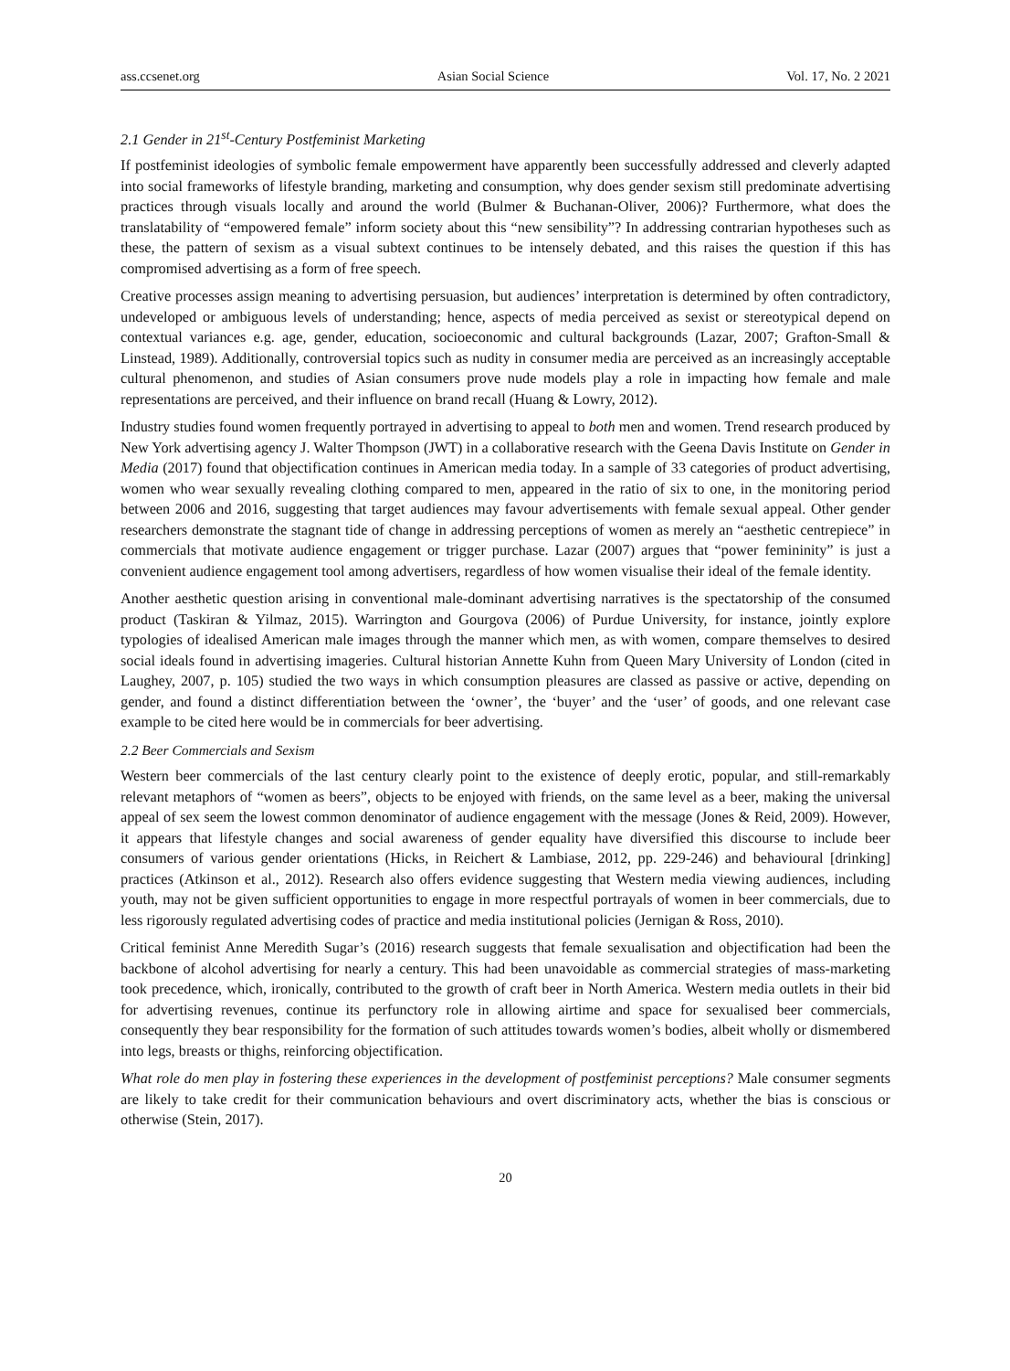ass.ccsenet.org Asian Social Science Vol. 17, No. 2 2021
2.1 Gender in 21<sup>st</sup>-Century Postfeminist Marketing
If postfeminist ideologies of symbolic female empowerment have apparently been successfully addressed and cleverly adapted into social frameworks of lifestyle branding, marketing and consumption, why does gender sexism still predominate advertising practices through visuals locally and around the world (Bulmer & Buchanan-Oliver, 2006)? Furthermore, what does the translatability of “empowered female” inform society about this “new sensibility”? In addressing contrarian hypotheses such as these, the pattern of sexism as a visual subtext continues to be intensely debated, and this raises the question if this has compromised advertising as a form of free speech.
Creative processes assign meaning to advertising persuasion, but audiences’ interpretation is determined by often contradictory, undeveloped or ambiguous levels of understanding; hence, aspects of media perceived as sexist or stereotypical depend on contextual variances e.g. age, gender, education, socioeconomic and cultural backgrounds (Lazar, 2007; Grafton-Small & Linstead, 1989). Additionally, controversial topics such as nudity in consumer media are perceived as an increasingly acceptable cultural phenomenon, and studies of Asian consumers prove nude models play a role in impacting how female and male representations are perceived, and their influence on brand recall (Huang & Lowry, 2012).
Industry studies found women frequently portrayed in advertising to appeal to both men and women. Trend research produced by New York advertising agency J. Walter Thompson (JWT) in a collaborative research with the Geena Davis Institute on Gender in Media (2017) found that objectification continues in American media today. In a sample of 33 categories of product advertising, women who wear sexually revealing clothing compared to men, appeared in the ratio of six to one, in the monitoring period between 2006 and 2016, suggesting that target audiences may favour advertisements with female sexual appeal. Other gender researchers demonstrate the stagnant tide of change in addressing perceptions of women as merely an “aesthetic centrepiece” in commercials that motivate audience engagement or trigger purchase. Lazar (2007) argues that “power femininity” is just a convenient audience engagement tool among advertisers, regardless of how women visualise their ideal of the female identity.
Another aesthetic question arising in conventional male-dominant advertising narratives is the spectatorship of the consumed product (Taskiran & Yilmaz, 2015). Warrington and Gourgova (2006) of Purdue University, for instance, jointly explore typologies of idealised American male images through the manner which men, as with women, compare themselves to desired social ideals found in advertising imageries. Cultural historian Annette Kuhn from Queen Mary University of London (cited in Laughey, 2007, p. 105) studied the two ways in which consumption pleasures are classed as passive or active, depending on gender, and found a distinct differentiation between the ‘owner’, the ‘buyer’ and the ‘user’ of goods, and one relevant case example to be cited here would be in commercials for beer advertising.
2.2 Beer Commercials and Sexism
Western beer commercials of the last century clearly point to the existence of deeply erotic, popular, and still-remarkably relevant metaphors of “women as beers”, objects to be enjoyed with friends, on the same level as a beer, making the universal appeal of sex seem the lowest common denominator of audience engagement with the message (Jones & Reid, 2009). However, it appears that lifestyle changes and social awareness of gender equality have diversified this discourse to include beer consumers of various gender orientations (Hicks, in Reichert & Lambiase, 2012, pp. 229-246) and behavioural [drinking] practices (Atkinson et al., 2012). Research also offers evidence suggesting that Western media viewing audiences, including youth, may not be given sufficient opportunities to engage in more respectful portrayals of women in beer commercials, due to less rigorously regulated advertising codes of practice and media institutional policies (Jernigan & Ross, 2010).
Critical feminist Anne Meredith Sugar’s (2016) research suggests that female sexualisation and objectification had been the backbone of alcohol advertising for nearly a century. This had been unavoidable as commercial strategies of mass-marketing took precedence, which, ironically, contributed to the growth of craft beer in North America. Western media outlets in their bid for advertising revenues, continue its perfunctory role in allowing airtime and space for sexualised beer commercials, consequently they bear responsibility for the formation of such attitudes towards women’s bodies, albeit wholly or dismembered into legs, breasts or thighs, reinforcing objectification.
What role do men play in fostering these experiences in the development of postfeminist perceptions? Male consumer segments are likely to take credit for their communication behaviours and overt discriminatory acts, whether the bias is conscious or otherwise (Stein, 2017).
20